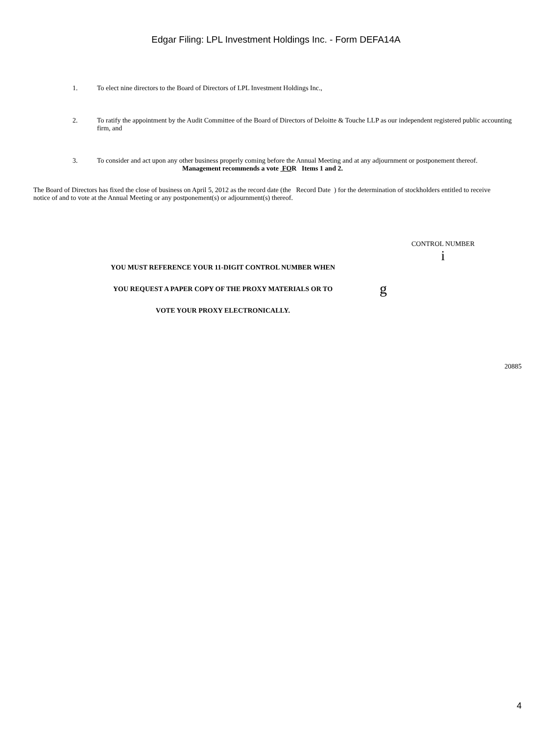Edgar Filing: LPL Investment Holdings Inc. - Form DEFA14A
1. To elect nine directors to the Board of Directors of LPL Investment Holdings Inc.,
2. To ratify the appointment by the Audit Committee of the Board of Directors of Deloitte & Touche LLP as our independent registered public accounting firm, and
3. To consider and act upon any other business properly coming before the Annual Meeting and at any adjournment or postponement thereof.
Management recommends a vote FOR Items 1 and 2.
The Board of Directors has fixed the close of business on April 5, 2012 as the record date (the Record Date ) for the determination of stockholders entitled to receive notice of and to vote at the Annual Meeting or any postponement(s) or adjournment(s) thereof.
CONTROL NUMBER
i
YOU MUST REFERENCE YOUR 11-DIGIT CONTROL NUMBER WHEN
YOU REQUEST A PAPER COPY OF THE PROXY MATERIALS OR TO
VOTE YOUR PROXY ELECTRONICALLY.
g
20885
4